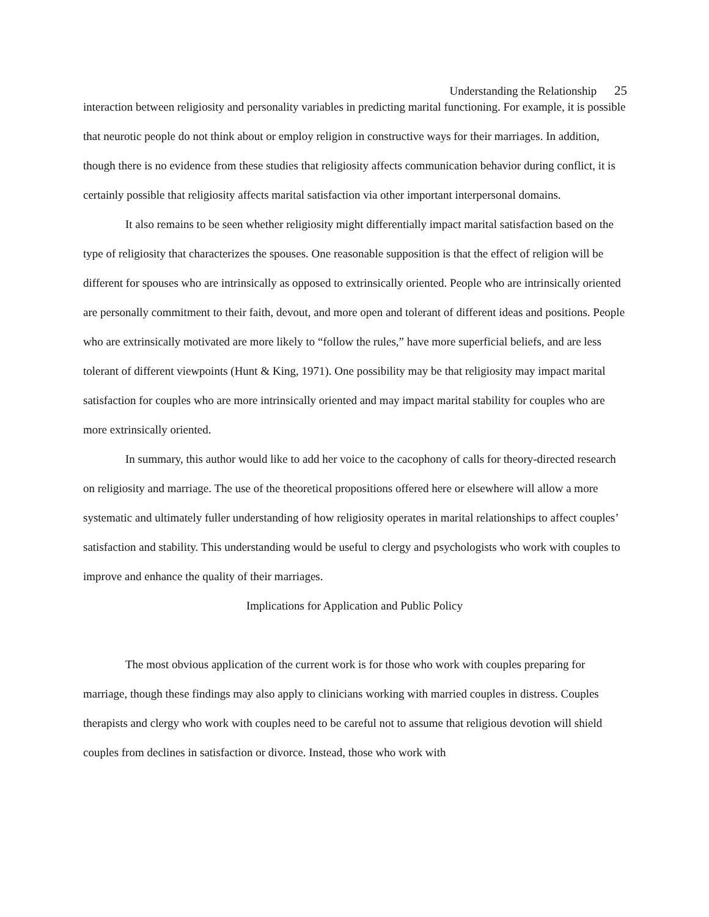Understanding the Relationship 25
interaction between religiosity and personality variables in predicting marital functioning. For example, it is possible that neurotic people do not think about or employ religion in constructive ways for their marriages. In addition, though there is no evidence from these studies that religiosity affects communication behavior during conflict, it is certainly possible that religiosity affects marital satisfaction via other important interpersonal domains.
It also remains to be seen whether religiosity might differentially impact marital satisfaction based on the type of religiosity that characterizes the spouses. One reasonable supposition is that the effect of religion will be different for spouses who are intrinsically as opposed to extrinsically oriented. People who are intrinsically oriented are personally commitment to their faith, devout, and more open and tolerant of different ideas and positions. People who are extrinsically motivated are more likely to “follow the rules,” have more superficial beliefs, and are less tolerant of different viewpoints (Hunt & King, 1971). One possibility may be that religiosity may impact marital satisfaction for couples who are more intrinsically oriented and may impact marital stability for couples who are more extrinsically oriented.
In summary, this author would like to add her voice to the cacophony of calls for theory-directed research on religiosity and marriage. The use of the theoretical propositions offered here or elsewhere will allow a more systematic and ultimately fuller understanding of how religiosity operates in marital relationships to affect couples’ satisfaction and stability. This understanding would be useful to clergy and psychologists who work with couples to improve and enhance the quality of their marriages.
Implications for Application and Public Policy
The most obvious application of the current work is for those who work with couples preparing for marriage, though these findings may also apply to clinicians working with married couples in distress. Couples therapists and clergy who work with couples need to be careful not to assume that religious devotion will shield couples from declines in satisfaction or divorce. Instead, those who work with